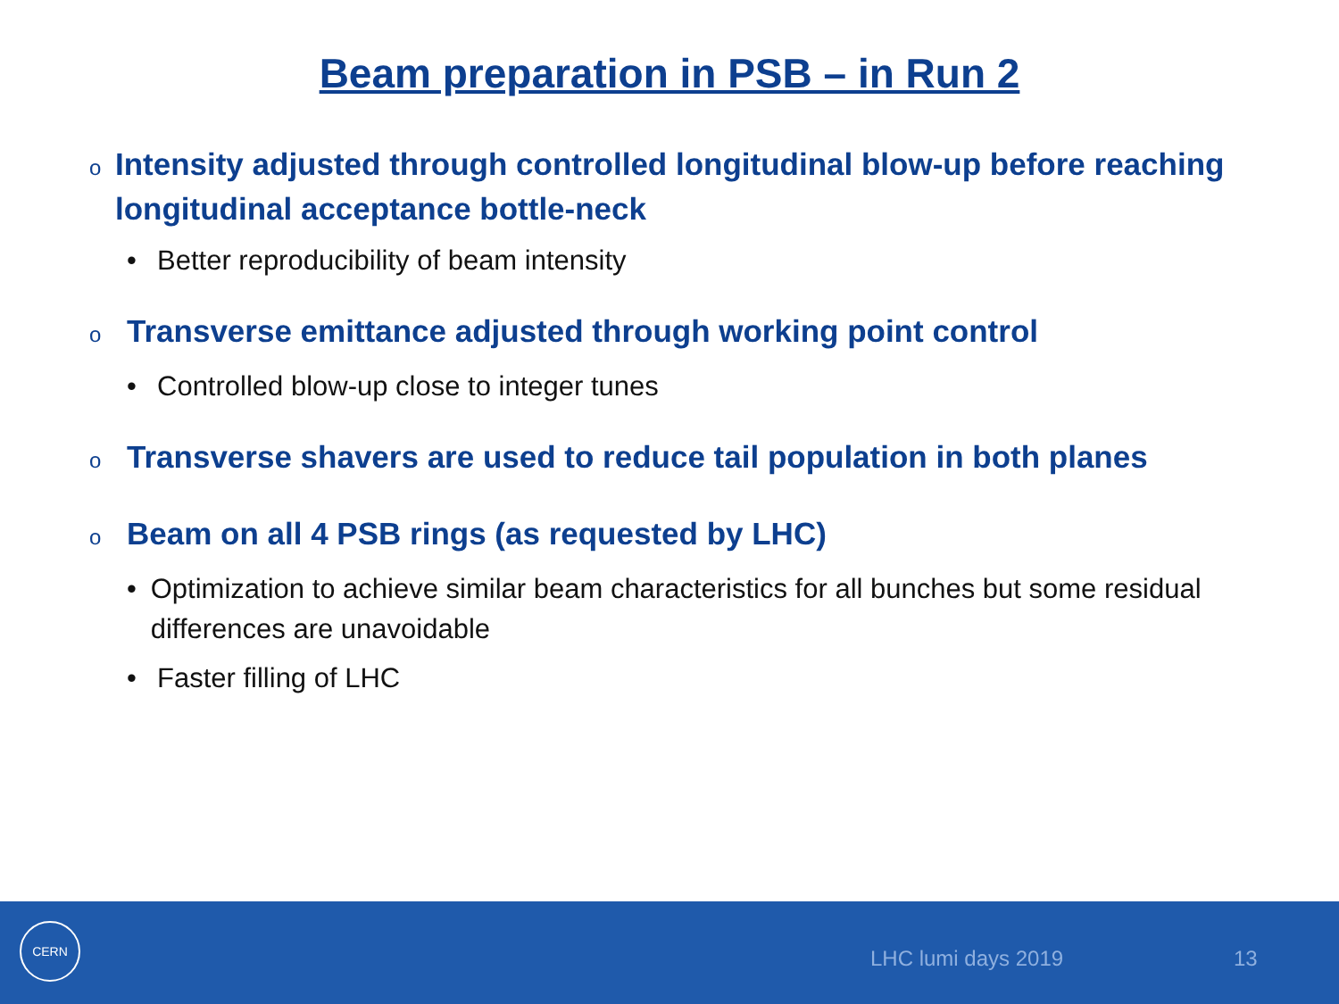Beam preparation in PSB – in Run 2
o Intensity adjusted through controlled longitudinal blow-up before reaching longitudinal acceptance bottle-neck
• Better reproducibility of beam intensity
o Transverse emittance adjusted through working point control
• Controlled blow-up close to integer tunes
o Transverse shavers are used to reduce tail population in both planes
o Beam on all 4 PSB rings (as requested by LHC)
• Optimization to achieve similar beam characteristics for all bunches but some residual differences are unavoidable
• Faster filling of LHC
CERN
LHC lumi days 2019 13